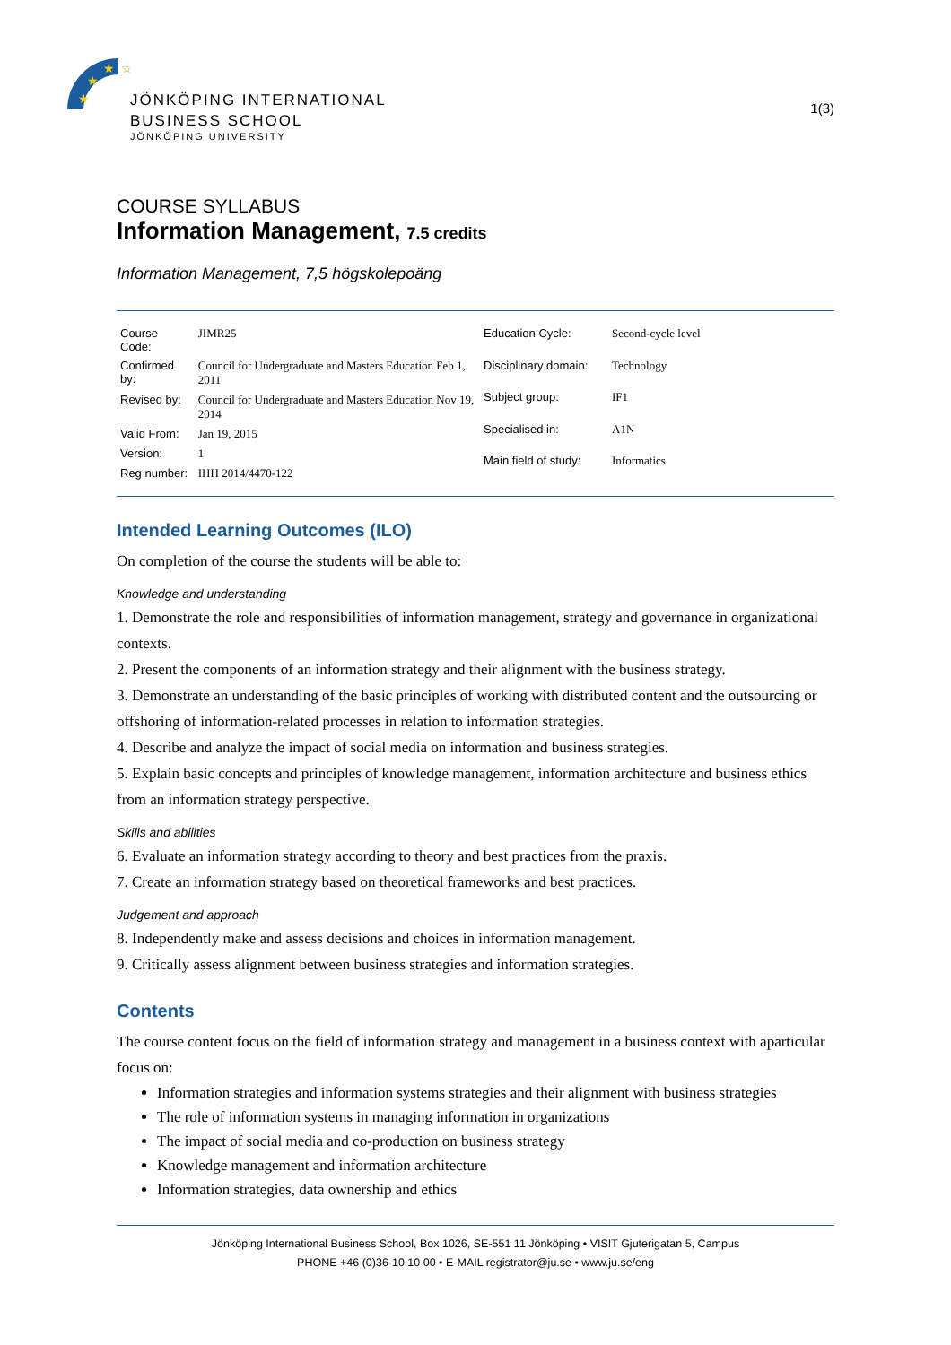★
★
★
☆
JÖNKÖPING INTERNATIONAL
BUSINESS SCHOOL
JÖNKÖPING UNIVERSITY
1(3)
COURSE SYLLABUS
Information Management, 7.5 credits
Information Management, 7,5 högskolepoäng
| Course Code: | JIMR25 |
| Confirmed by: | Council for Undergraduate and Masters Education Feb 1, 2011 |
| Revised by: | Council for Undergraduate and Masters Education Nov 19, 2014 |
| Valid From: | Jan 19, 2015 |
| Version: | 1 |
| Reg number: | IHH 2014/4470-122 |
| Education Cycle: | Second-cycle level |
| Disciplinary domain: | Technology |
| Subject group: | IF1 |
| Specialised in: | A1N |
| Main field of study: | Informatics |
Intended Learning Outcomes (ILO)
On completion of the course the students will be able to:
Knowledge and understanding
1. Demonstrate the role and responsibilities of information management, strategy and governance in organizational contexts.
2. Present the components of an information strategy and their alignment with the business strategy.
3. Demonstrate an understanding of the basic principles of working with distributed content and the outsourcing or offshoring of information-related processes in relation to information strategies.
4. Describe and analyze the impact of social media on information and business strategies.
5. Explain basic concepts and principles of knowledge management, information architecture and business ethics from an information strategy perspective.
Skills and abilities
6. Evaluate an information strategy according to theory and best practices from the praxis.
7. Create an information strategy based on theoretical frameworks and best practices.
Judgement and approach
8. Independently make and assess decisions and choices in information management.
9. Critically assess alignment between business strategies and information strategies.
Contents
The course content focus on the field of information strategy and management in a business context with aparticular focus on:
Information strategies and information systems strategies and their alignment with business strategies
The role of information systems in managing information in organizations
The impact of social media and co-production on business strategy
Knowledge management and information architecture
Information strategies, data ownership and ethics
Jönköping International Business School, Box 1026, SE-551 11 Jönköping • VISIT Gjuterigatan 5, Campus
PHONE +46 (0)36-10 10 00 • E-MAIL registrator@ju.se • www.ju.se/eng